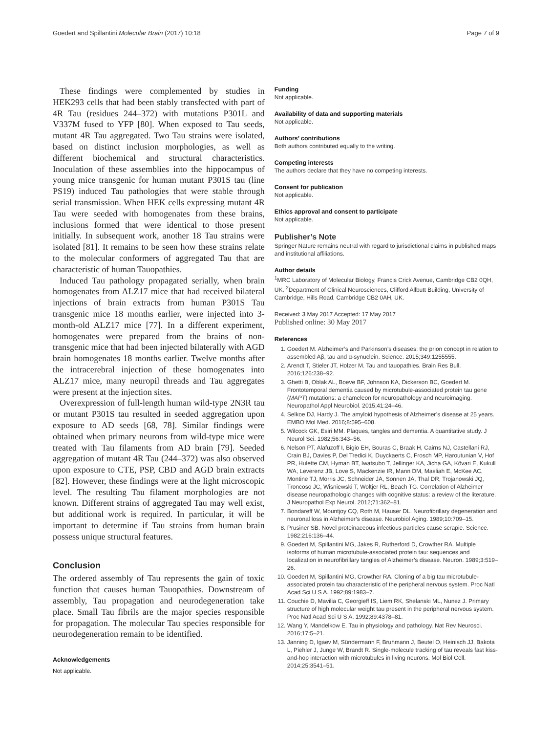Goedert and Spillantini Molecular Brain (2017) 10:18 Page 7 of 9
These findings were complemented by studies in HEK293 cells that had been stably transfected with part of 4R Tau (residues 244–372) with mutations P301L and V337M fused to YFP [80]. When exposed to Tau seeds, mutant 4R Tau aggregated. Two Tau strains were isolated, based on distinct inclusion morphologies, as well as different biochemical and structural characteristics. Inoculation of these assemblies into the hippocampus of young mice transgenic for human mutant P301S tau (line PS19) induced Tau pathologies that were stable through serial transmission. When HEK cells expressing mutant 4R Tau were seeded with homogenates from these brains, inclusions formed that were identical to those present initially. In subsequent work, another 18 Tau strains were isolated [81]. It remains to be seen how these strains relate to the molecular conformers of aggregated Tau that are characteristic of human Tauopathies.
Induced Tau pathology propagated serially, when brain homogenates from ALZ17 mice that had received bilateral injections of brain extracts from human P301S Tau transgenic mice 18 months earlier, were injected into 3-month-old ALZ17 mice [77]. In a different experiment, homogenates were prepared from the brains of non-transgenic mice that had been injected bilaterally with AGD brain homogenates 18 months earlier. Twelve months after the intracerebral injection of these homogenates into ALZ17 mice, many neuropil threads and Tau aggregates were present at the injection sites.
Overexpression of full-length human wild-type 2N3R tau or mutant P301S tau resulted in seeded aggregation upon exposure to AD seeds [68, 78]. Similar findings were obtained when primary neurons from wild-type mice were treated with Tau filaments from AD brain [79]. Seeded aggregation of mutant 4R Tau (244–372) was also observed upon exposure to CTE, PSP, CBD and AGD brain extracts [82]. However, these findings were at the light microscopic level. The resulting Tau filament morphologies are not known. Different strains of aggregated Tau may well exist, but additional work is required. In particular, it will be important to determine if Tau strains from human brain possess unique structural features.
Conclusion
The ordered assembly of Tau represents the gain of toxic function that causes human Tauopathies. Downstream of assembly, Tau propagation and neurodegeneration take place. Small Tau fibrils are the major species responsible for propagation. The molecular Tau species responsible for neurodegeneration remain to be identified.
Acknowledgements
Not applicable.
Funding
Not applicable.
Availability of data and supporting materials
Not applicable.
Authors’ contributions
Both authors contributed equally to the writing.
Competing interests
The authors declare that they have no competing interests.
Consent for publication
Not applicable.
Ethics approval and consent to participate
Not applicable.
Publisher’s Note
Springer Nature remains neutral with regard to jurisdictional claims in published maps and institutional affiliations.
Author details
<sup>1</sup> MRC Laboratory of Molecular Biology, Francis Crick Avenue, Cambridge CB2 0QH, UK. <sup>2</sup>Department of Clinical Neurosciences, Clifford Allbutt Building, University of Cambridge, Hills Road, Cambridge CB2 0AH, UK.
Received: 3 May 2017 Accepted: 17 May 2017
Published online: 30 May 2017
References
1. Goedert M. Alzheimer’s and Parkinson’s diseases: the prion concept in relation to assembled Aβ, tau and α-synuclein. Science. 2015;349:1255555.
2. Arendt T, Stieler JT, Holzer M. Tau and tauopathies. Brain Res Bull. 2016;126:238–92.
3. Ghetti B, Oblak AL, Boeve BF, Johnson KA, Dickerson BC, Goedert M. Frontotemporal dementia caused by microtubule-associated protein tau gene (MAPT) mutations: a chameleon for neuropathology and neuroimaging. Neuropathol Appl Neurobiol. 2015;41:24–46.
4. Selkoe DJ, Hardy J. The amyloid hypothesis of Alzheimer’s disease at 25 years. EMBO Mol Med. 2016;8:595–608.
5. Wilcock GK, Esiri MM. Plaques, tangles and dementia. A quantitative study. J Neurol Sci. 1982;56:343–56.
6. Nelson PT, Alafuzoff I, Bigio EH, Bouras C, Braak H, Cairns NJ, Castellani RJ, Crain BJ, Davies P, Del Tredici K, Duyckaerts C, Frosch MP, Haroutunian V, Hof PR, Hulette CM, Hyman BT, Iwatsubo T, Jellinger KA, Jicha GA, Kövari E, Kukull WA, Leverenz JB, Love S, Mackenzie IR, Mann DM, Masliah E, McKee AC, Montine TJ, Morris JC, Schneider JA, Sonnen JA, Thal DR, Trojanowski JQ, Troncoso JC, Wisniewski T, Woltjer RL, Beach TG. Correlation of Alzheimer disease neuropathologic changes with cognitive status: a review of the literature. J Neuropathol Exp Neurol. 2012;71:362–81.
7. Bondareff W, Mountjoy CQ, Roth M, Hauser DL. Neurofibrillary degeneration and neuronal loss in Alzheimer’s disease. Neurobiol Aging. 1989;10:709–15.
8. Prusiner SB. Novel proteinaceous infectious particles cause scrapie. Science. 1982;216:136–44.
9. Goedert M, Spillantini MG, Jakes R, Rutherford D, Crowther RA. Multiple isoforms of human microtubule-associated protein tau: sequences and localization in neurofibrillary tangles of Alzheimer’s disease. Neuron. 1989;3:519–26.
10. Goedert M, Spillantini MG, Crowther RA. Cloning of a big tau microtubule-associated protein tau characteristic of the peripheral nervous system. Proc Natl Acad Sci U S A. 1992;89:1983–7.
11. Couchie D, Mavilia C, Georgieff IS, Liem RK, Shelanski ML, Nunez J. Primary structure of high molecular weight tau present in the peripheral nervous system. Proc Natl Acad Sci U S A. 1992;89:4378–81.
12. Wang Y, Mandelkow E. Tau in physiology and pathology. Nat Rev Neurosci. 2016;17:5–21.
13. Janning D, Igaev M, Sündermann F, Bruhmann J, Beutel O, Heinisch JJ, Bakota L, Piehler J, Junge W, Brandt R. Single-molecule tracking of tau reveals fast kiss-and-hop interaction with microtubules in living neurons. Mol Biol Cell. 2014;25:3541–51.